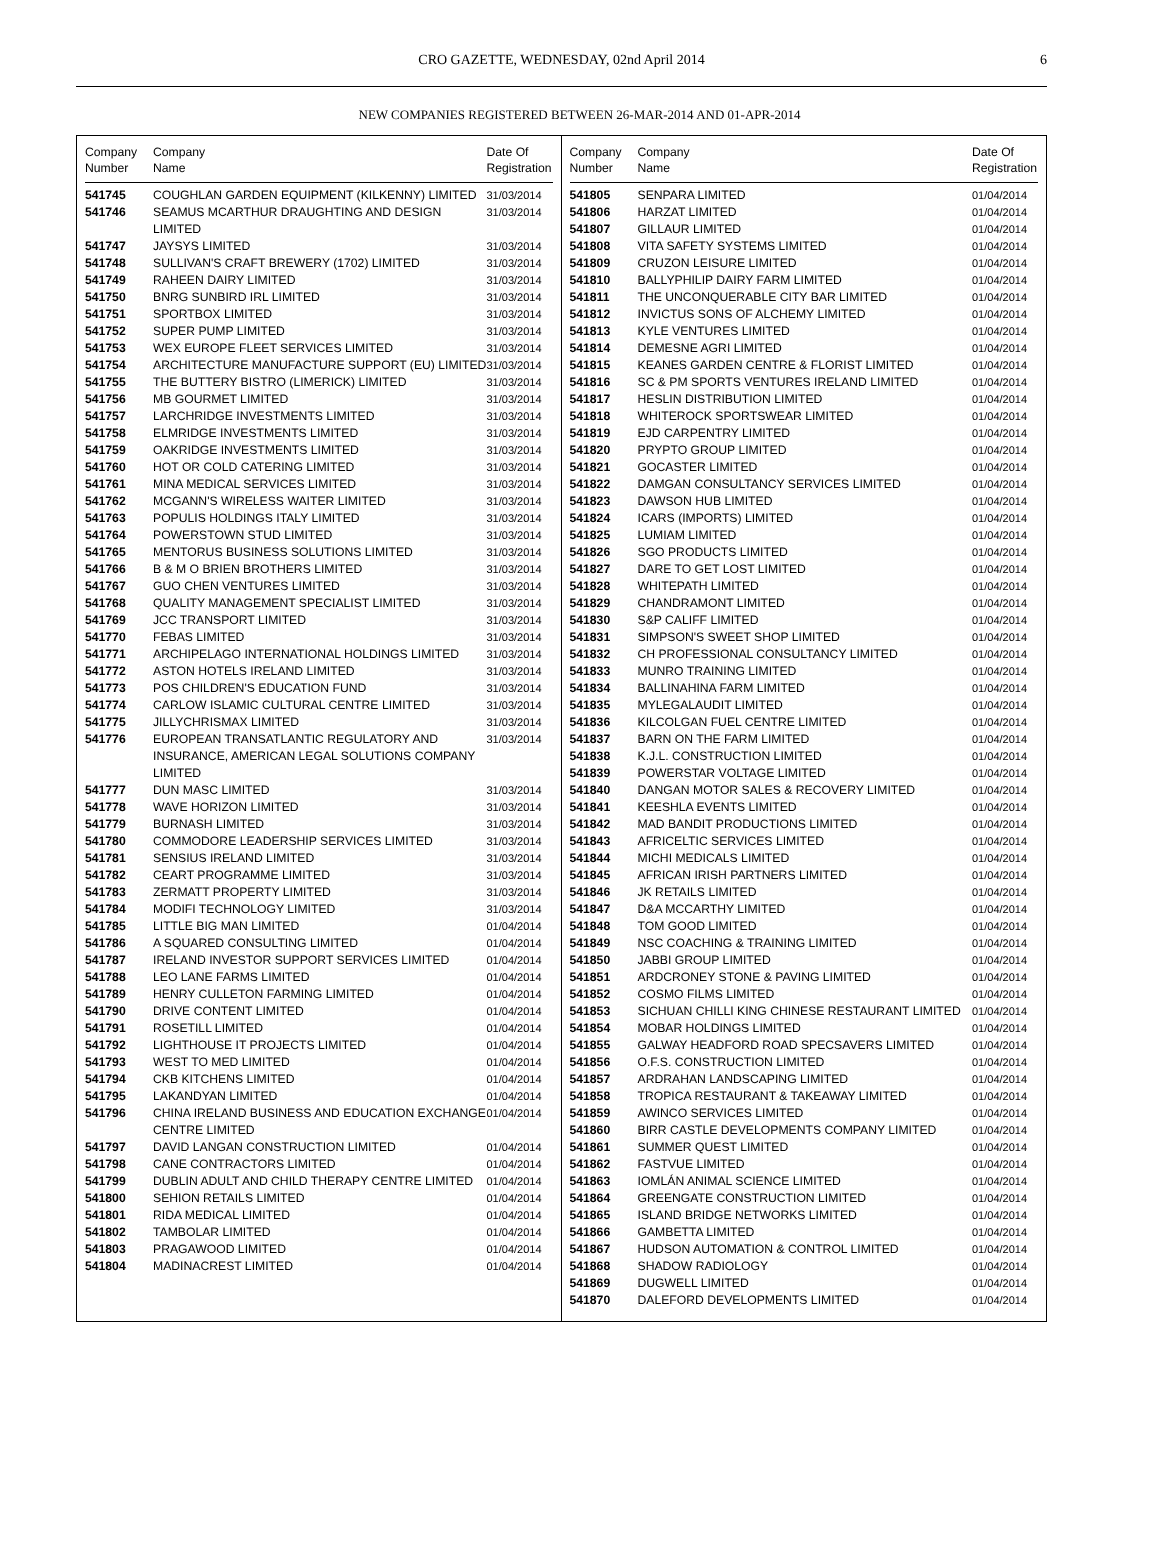CRO GAZETTE, WEDNESDAY, 02nd April 2014 6
NEW COMPANIES REGISTERED BETWEEN 26-MAR-2014 AND 01-APR-2014
| Company Number | Company Name | Date Of Registration |
| --- | --- | --- |
| 541745 | COUGHLAN GARDEN EQUIPMENT (KILKENNY) LIMITED | 31/03/2014 |
| 541746 | SEAMUS MCARTHUR DRAUGHTING AND DESIGN LIMITED | 31/03/2014 |
| 541747 | JAYSYS LIMITED | 31/03/2014 |
| 541748 | SULLIVAN'S CRAFT BREWERY (1702) LIMITED | 31/03/2014 |
| 541749 | RAHEEN DAIRY LIMITED | 31/03/2014 |
| 541750 | BNRG SUNBIRD IRL LIMITED | 31/03/2014 |
| 541751 | SPORTBOX LIMITED | 31/03/2014 |
| 541752 | SUPER PUMP LIMITED | 31/03/2014 |
| 541753 | WEX EUROPE FLEET SERVICES LIMITED | 31/03/2014 |
| 541754 | ARCHITECTURE MANUFACTURE SUPPORT (EU) LIMITED | 31/03/2014 |
| 541755 | THE BUTTERY BISTRO (LIMERICK) LIMITED | 31/03/2014 |
| 541756 | MB GOURMET LIMITED | 31/03/2014 |
| 541757 | LARCHRIDGE INVESTMENTS LIMITED | 31/03/2014 |
| 541758 | ELMRIDGE INVESTMENTS LIMITED | 31/03/2014 |
| 541759 | OAKRIDGE INVESTMENTS LIMITED | 31/03/2014 |
| 541760 | HOT OR COLD CATERING LIMITED | 31/03/2014 |
| 541761 | MINA MEDICAL SERVICES LIMITED | 31/03/2014 |
| 541762 | MCGANN'S WIRELESS WAITER LIMITED | 31/03/2014 |
| 541763 | POPULIS HOLDINGS ITALY LIMITED | 31/03/2014 |
| 541764 | POWERSTOWN STUD LIMITED | 31/03/2014 |
| 541765 | MENTORUS BUSINESS SOLUTIONS LIMITED | 31/03/2014 |
| 541766 | B & M O BRIEN BROTHERS LIMITED | 31/03/2014 |
| 541767 | GUO CHEN VENTURES LIMITED | 31/03/2014 |
| 541768 | QUALITY MANAGEMENT SPECIALIST LIMITED | 31/03/2014 |
| 541769 | JCC TRANSPORT LIMITED | 31/03/2014 |
| 541770 | FEBAS LIMITED | 31/03/2014 |
| 541771 | ARCHIPELAGO INTERNATIONAL HOLDINGS LIMITED | 31/03/2014 |
| 541772 | ASTON HOTELS IRELAND LIMITED | 31/03/2014 |
| 541773 | POS CHILDREN'S EDUCATION FUND | 31/03/2014 |
| 541774 | CARLOW ISLAMIC CULTURAL CENTRE LIMITED | 31/03/2014 |
| 541775 | JILLYCHRISMAX LIMITED | 31/03/2014 |
| 541776 | EUROPEAN TRANSATLANTIC REGULATORY AND INSURANCE, AMERICAN LEGAL SOLUTIONS COMPANY LIMITED | 31/03/2014 |
| 541777 | DUN MASC LIMITED | 31/03/2014 |
| 541778 | WAVE HORIZON LIMITED | 31/03/2014 |
| 541779 | BURNASH LIMITED | 31/03/2014 |
| 541780 | COMMODORE LEADERSHIP SERVICES LIMITED | 31/03/2014 |
| 541781 | SENSIUS IRELAND LIMITED | 31/03/2014 |
| 541782 | CEART PROGRAMME LIMITED | 31/03/2014 |
| 541783 | ZERMATT PROPERTY LIMITED | 31/03/2014 |
| 541784 | MODIFI TECHNOLOGY LIMITED | 31/03/2014 |
| 541785 | LITTLE BIG MAN LIMITED | 01/04/2014 |
| 541786 | A SQUARED CONSULTING LIMITED | 01/04/2014 |
| 541787 | IRELAND INVESTOR SUPPORT SERVICES LIMITED | 01/04/2014 |
| 541788 | LEO LANE FARMS LIMITED | 01/04/2014 |
| 541789 | HENRY CULLETON FARMING LIMITED | 01/04/2014 |
| 541790 | DRIVE CONTENT LIMITED | 01/04/2014 |
| 541791 | ROSETILL LIMITED | 01/04/2014 |
| 541792 | LIGHTHOUSE IT PROJECTS LIMITED | 01/04/2014 |
| 541793 | WEST TO MED LIMITED | 01/04/2014 |
| 541794 | CKB KITCHENS LIMITED | 01/04/2014 |
| 541795 | LAKANDYAN LIMITED | 01/04/2014 |
| 541796 | CHINA IRELAND BUSINESS AND EDUCATION EXCHANGE CENTRE LIMITED | 01/04/2014 |
| 541797 | DAVID LANGAN CONSTRUCTION LIMITED | 01/04/2014 |
| 541798 | CANE CONTRACTORS LIMITED | 01/04/2014 |
| 541799 | DUBLIN ADULT AND CHILD THERAPY CENTRE LIMITED | 01/04/2014 |
| 541800 | SEHION RETAILS LIMITED | 01/04/2014 |
| 541801 | RIDA MEDICAL LIMITED | 01/04/2014 |
| 541802 | TAMBOLAR LIMITED | 01/04/2014 |
| 541803 | PRAGAWOOD LIMITED | 01/04/2014 |
| 541804 | MADINACREST LIMITED | 01/04/2014 |
| Company Number | Company Name | Date Of Registration |
| --- | --- | --- |
| 541805 | SENPARA LIMITED | 01/04/2014 |
| 541806 | HARZAT LIMITED | 01/04/2014 |
| 541807 | GILLAUR LIMITED | 01/04/2014 |
| 541808 | VITA SAFETY SYSTEMS LIMITED | 01/04/2014 |
| 541809 | CRUZON LEISURE LIMITED | 01/04/2014 |
| 541810 | BALLYPHILIP DAIRY FARM LIMITED | 01/04/2014 |
| 541811 | THE UNCONQUERABLE CITY BAR LIMITED | 01/04/2014 |
| 541812 | INVICTUS SONS OF ALCHEMY LIMITED | 01/04/2014 |
| 541813 | KYLE VENTURES LIMITED | 01/04/2014 |
| 541814 | DEMESNE AGRI LIMITED | 01/04/2014 |
| 541815 | KEANES GARDEN CENTRE & FLORIST LIMITED | 01/04/2014 |
| 541816 | SC & PM SPORTS VENTURES IRELAND LIMITED | 01/04/2014 |
| 541817 | HESLIN DISTRIBUTION LIMITED | 01/04/2014 |
| 541818 | WHITEROCK SPORTSWEAR LIMITED | 01/04/2014 |
| 541819 | EJD CARPENTRY LIMITED | 01/04/2014 |
| 541820 | PRYPTO GROUP LIMITED | 01/04/2014 |
| 541821 | GOCASTER LIMITED | 01/04/2014 |
| 541822 | DAMGAN CONSULTANCY SERVICES LIMITED | 01/04/2014 |
| 541823 | DAWSON HUB LIMITED | 01/04/2014 |
| 541824 | ICARS (IMPORTS) LIMITED | 01/04/2014 |
| 541825 | LUMIAM LIMITED | 01/04/2014 |
| 541826 | SGO PRODUCTS LIMITED | 01/04/2014 |
| 541827 | DARE TO GET LOST LIMITED | 01/04/2014 |
| 541828 | WHITEPATH LIMITED | 01/04/2014 |
| 541829 | CHANDRAMONT LIMITED | 01/04/2014 |
| 541830 | S&P CALIFF LIMITED | 01/04/2014 |
| 541831 | SIMPSON'S SWEET SHOP LIMITED | 01/04/2014 |
| 541832 | CH PROFESSIONAL CONSULTANCY LIMITED | 01/04/2014 |
| 541833 | MUNRO TRAINING LIMITED | 01/04/2014 |
| 541834 | BALLINAHINA FARM LIMITED | 01/04/2014 |
| 541835 | MYLEGALAUDIT LIMITED | 01/04/2014 |
| 541836 | KILCOLGAN FUEL CENTRE LIMITED | 01/04/2014 |
| 541837 | BARN ON THE FARM LIMITED | 01/04/2014 |
| 541838 | K.J.L. CONSTRUCTION LIMITED | 01/04/2014 |
| 541839 | POWERSTAR VOLTAGE LIMITED | 01/04/2014 |
| 541840 | DANGAN MOTOR SALES & RECOVERY LIMITED | 01/04/2014 |
| 541841 | KEESHLA EVENTS LIMITED | 01/04/2014 |
| 541842 | MAD BANDIT PRODUCTIONS LIMITED | 01/04/2014 |
| 541843 | AFRICELTIC SERVICES LIMITED | 01/04/2014 |
| 541844 | MICHI MEDICALS LIMITED | 01/04/2014 |
| 541845 | AFRICAN IRISH PARTNERS LIMITED | 01/04/2014 |
| 541846 | JK RETAILS LIMITED | 01/04/2014 |
| 541847 | D&A MCCARTHY LIMITED | 01/04/2014 |
| 541848 | TOM GOOD LIMITED | 01/04/2014 |
| 541849 | NSC COACHING & TRAINING LIMITED | 01/04/2014 |
| 541850 | JABBI GROUP LIMITED | 01/04/2014 |
| 541851 | ARDCRONEY STONE & PAVING LIMITED | 01/04/2014 |
| 541852 | COSMO FILMS LIMITED | 01/04/2014 |
| 541853 | SICHUAN CHILLI KING CHINESE RESTAURANT LIMITED | 01/04/2014 |
| 541854 | MOBAR HOLDINGS LIMITED | 01/04/2014 |
| 541855 | GALWAY HEADFORD ROAD SPECSAVERS LIMITED | 01/04/2014 |
| 541856 | O.F.S. CONSTRUCTION LIMITED | 01/04/2014 |
| 541857 | ARDRAHAN LANDSCAPING LIMITED | 01/04/2014 |
| 541858 | TROPICA RESTAURANT & TAKEAWAY LIMITED | 01/04/2014 |
| 541859 | AWINCO SERVICES LIMITED | 01/04/2014 |
| 541860 | BIRR CASTLE DEVELOPMENTS COMPANY LIMITED | 01/04/2014 |
| 541861 | SUMMER QUEST LIMITED | 01/04/2014 |
| 541862 | FASTVUE LIMITED | 01/04/2014 |
| 541863 | IOMLÁN ANIMAL SCIENCE LIMITED | 01/04/2014 |
| 541864 | GREENGATE CONSTRUCTION LIMITED | 01/04/2014 |
| 541865 | ISLAND BRIDGE NETWORKS LIMITED | 01/04/2014 |
| 541866 | GAMBETTA LIMITED | 01/04/2014 |
| 541867 | HUDSON AUTOMATION & CONTROL LIMITED | 01/04/2014 |
| 541868 | SHADOW RADIOLOGY | 01/04/2014 |
| 541869 | DUGWELL LIMITED | 01/04/2014 |
| 541870 | DALEFORD DEVELOPMENTS LIMITED | 01/04/2014 |